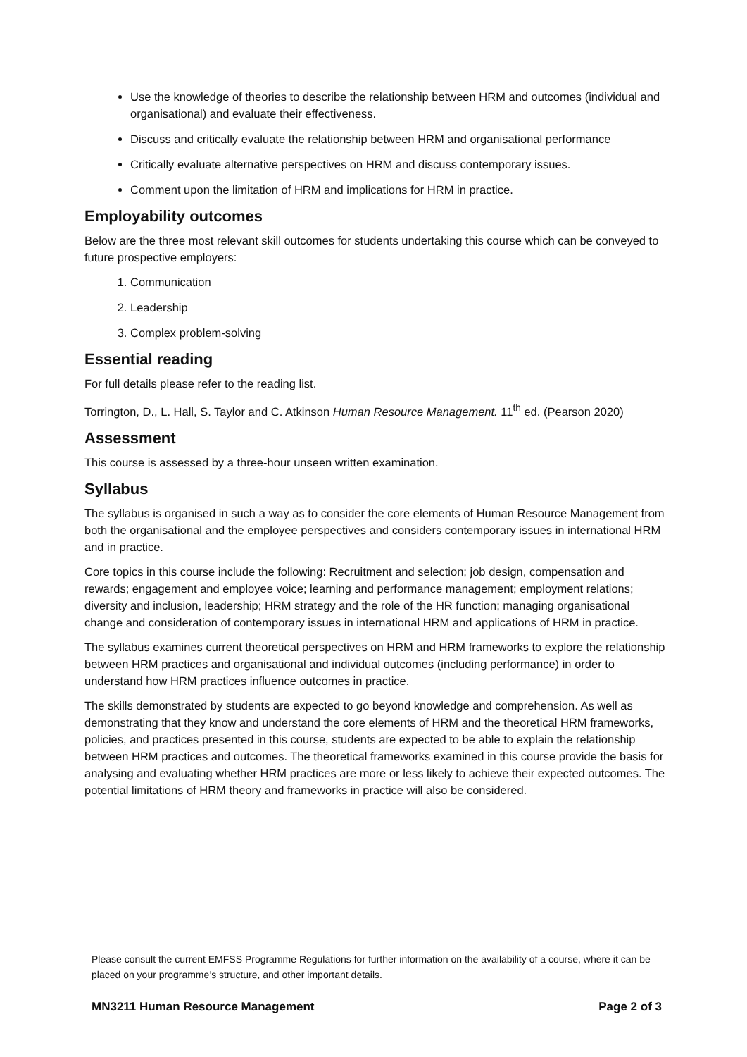Use the knowledge of theories to describe the relationship between HRM and outcomes (individual and organisational) and evaluate their effectiveness.
Discuss and critically evaluate the relationship between HRM and organisational performance
Critically evaluate alternative perspectives on HRM and discuss contemporary issues.
Comment upon the limitation of HRM and implications for HRM in practice.
Employability outcomes
Below are the three most relevant skill outcomes for students undertaking this course which can be conveyed to future prospective employers:
1. Communication
2. Leadership
3. Complex problem-solving
Essential reading
For full details please refer to the reading list.
Torrington, D., L. Hall, S. Taylor and C. Atkinson Human Resource Management. 11<sup>th</sup> ed. (Pearson 2020)
Assessment
This course is assessed by a three-hour unseen written examination.
Syllabus
The syllabus is organised in such a way as to consider the core elements of Human Resource Management from both the organisational and the employee perspectives and considers contemporary issues in international HRM and in practice.
Core topics in this course include the following: Recruitment and selection; job design, compensation and rewards; engagement and employee voice; learning and performance management; employment relations; diversity and inclusion, leadership; HRM strategy and the role of the HR function; managing organisational change and consideration of contemporary issues in international HRM and applications of HRM in practice.
The syllabus examines current theoretical perspectives on HRM and HRM frameworks to explore the relationship between HRM practices and organisational and individual outcomes (including performance) in order to understand how HRM practices influence outcomes in practice.
The skills demonstrated by students are expected to go beyond knowledge and comprehension. As well as demonstrating that they know and understand the core elements of HRM and the theoretical HRM frameworks, policies, and practices presented in this course, students are expected to be able to explain the relationship between HRM practices and outcomes. The theoretical frameworks examined in this course provide the basis for analysing and evaluating whether HRM practices are more or less likely to achieve their expected outcomes. The potential limitations of HRM theory and frameworks in practice will also be considered.
Please consult the current EMFSS Programme Regulations for further information on the availability of a course, where it can be placed on your programme’s structure, and other important details.
MN3211 Human Resource Management Page 2 of 3